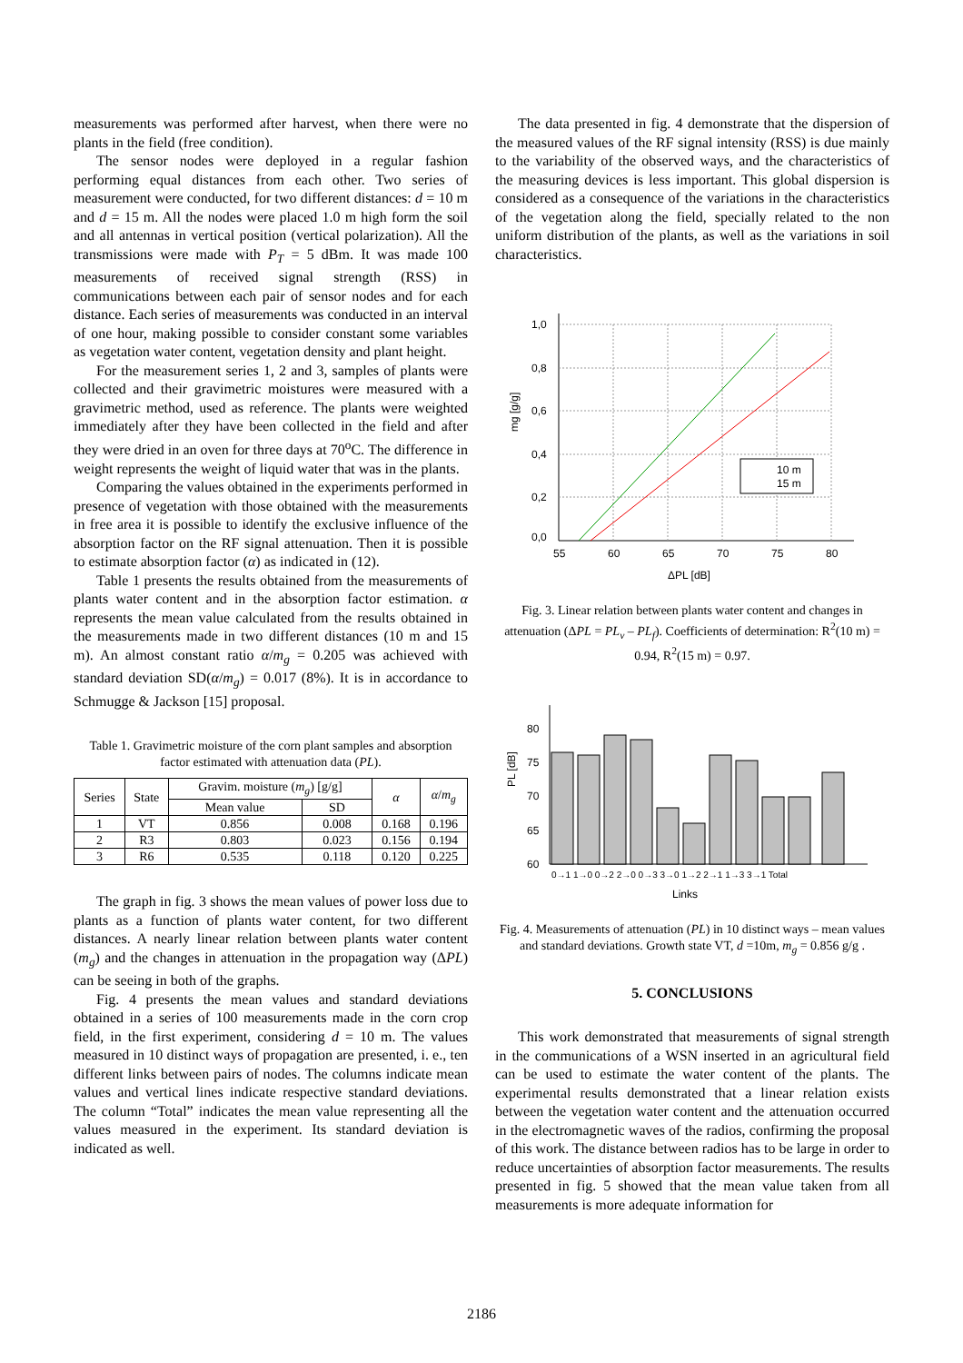measurements was performed after harvest, when there were no plants in the field (free condition).
The sensor nodes were deployed in a regular fashion performing equal distances from each other. Two series of measurement were conducted, for two different distances: d = 10 m and d = 15 m. All the nodes were placed 1.0 m high form the soil and all antennas in vertical position (vertical polarization). All the transmissions were made with P<sub>T</sub> = 5 dBm. It was made 100 measurements of received signal strength (RSS) in communications between each pair of sensor nodes and for each distance. Each series of measurements was conducted in an interval of one hour, making possible to consider constant some variables as vegetation water content, vegetation density and plant height.
For the measurement series 1, 2 and 3, samples of plants were collected and their gravimetric moistures were measured with a gravimetric method, used as reference. The plants were weighted immediately after they have been collected in the field and after they were dried in an oven for three days at 70<sup>o</sup>C. The difference in weight represents the weight of liquid water that was in the plants.
Comparing the values obtained in the experiments performed in presence of vegetation with those obtained with the measurements in free area it is possible to identify the exclusive influence of the absorption factor on the RF signal attenuation. Then it is possible to estimate absorption factor (α) as indicated in (12).
Table 1 presents the results obtained from the measurements of plants water content and in the absorption factor estimation. α represents the mean value calculated from the results obtained in the measurements made in two different distances (10 m and 15 m). An almost constant ratio α/m<sub>g</sub> = 0.205 was achieved with standard deviation SD(α/m<sub>g</sub>) = 0.017 (8%). It is in accordance to Schmugge & Jackson [15] proposal.
Table 1. Gravimetric moisture of the corn plant samples and absorption factor estimated with attenuation data (PL).
| Series | State | Gravim. moisture ( m<sub>g</sub> ) [g/g] | | α | α / m<sub>g</sub> |
| --- | --- | --- | --- | --- | --- |
| | | Mean value | SD | | |
| 1 | VT | 0.856 | 0.008 | 0.168 | 0.196 |
| 2 | R3 | 0.803 | 0.023 | 0.156 | 0.194 |
| 3 | R6 | 0.535 | 0.118 | 0.120 | 0.225 |
The graph in fig. 3 shows the mean values of power loss due to plants as a function of plants water content, for two different distances. A nearly linear relation between plants water content (m<sub>g</sub>) and the changes in attenuation in the propagation way (ΔPL) can be seeing in both of the graphs.
Fig. 4 presents the mean values and standard deviations obtained in a series of 100 measurements made in the corn crop field, in the first experiment, considering d = 10 m. The values measured in 10 distinct ways of propagation are presented, i. e., ten different links between pairs of nodes. The columns indicate mean values and vertical lines indicate respective standard deviations. The column “Total” indicates the mean value representing all the values measured in the experiment. Its standard deviation is indicated as well.
The data presented in fig. 4 demonstrate that the dispersion of the measured values of the RF signal intensity (RSS) is due mainly to the variability of the observed ways, and the characteristics of the measuring devices is less important. This global dispersion is considered as a consequence of the variations in the characteristics of the vegetation along the field, specially related to the non uniform distribution of the plants, as well as the variations in soil characteristics.
1,0
0,8
0,6
0,4
0,2
0,0
55
60
65
70
75
80
ΔPL [dB]
mg [g/g]
10 m
15 m
Fig. 3. Linear relation between plants water content and changes in attenuation (ΔPL = PL<sub>v</sub> – PL<sub>f</sub>). Coefficients of determination: R<sup>2</sup>(10 m) = 0.94, R<sup>2</sup>(15 m) = 0.97.
80
75
70
65
60
PL [dB]
0→1 1→0 0→2 2→0 0→3 3→0 1→2 2→1 1→3 3→1 Total
Links
Fig. 4. Measurements of attenuation (PL) in 10 distinct ways – mean values and standard deviations. Growth state VT, d =10m, m<sub>g</sub> = 0.856 g/g .
5. CONCLUSIONS
This work demonstrated that measurements of signal strength in the communications of a WSN inserted in an agricultural field can be used to estimate the water content of the plants. The experimental results demonstrated that a linear relation exists between the vegetation water content and the attenuation occurred in the electromagnetic waves of the radios, confirming the proposal of this work. The distance between radios has to be large in order to reduce uncertainties of absorption factor measurements. The results presented in fig. 5 showed that the mean value taken from all measurements is more adequate information for
2186